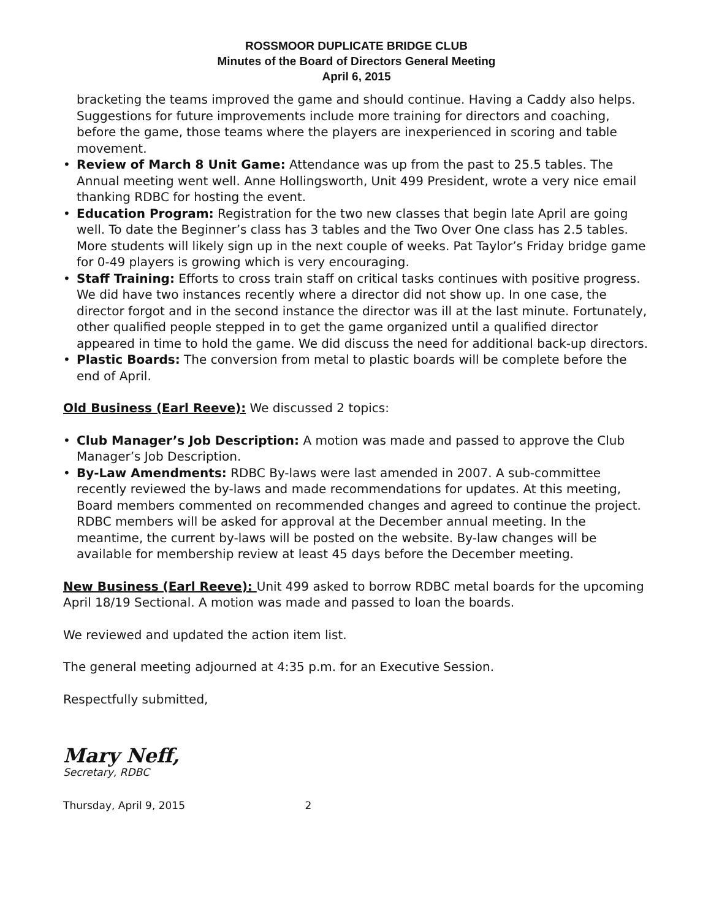ROSSMOOR DUPLICATE BRIDGE CLUB
Minutes of the Board of Directors General Meeting
April 6, 2015
bracketing the teams improved the game and should continue. Having a Caddy also helps. Suggestions for future improvements include more training for directors and coaching, before the game, those teams where the players are inexperienced in scoring and table movement.
• Review of March 8 Unit Game: Attendance was up from the past to 25.5 tables. The Annual meeting went well. Anne Hollingsworth, Unit 499 President, wrote a very nice email thanking RDBC for hosting the event.
• Education Program: Registration for the two new classes that begin late April are going well. To date the Beginner’s class has 3 tables and the Two Over One class has 2.5 tables. More students will likely sign up in the next couple of weeks. Pat Taylor’s Friday bridge game for 0-49 players is growing which is very encouraging.
• Staff Training: Efforts to cross train staff on critical tasks continues with positive progress. We did have two instances recently where a director did not show up. In one case, the director forgot and in the second instance the director was ill at the last minute. Fortunately, other qualified people stepped in to get the game organized until a qualified director appeared in time to hold the game. We did discuss the need for additional back-up directors.
• Plastic Boards: The conversion from metal to plastic boards will be complete before the end of April.
Old Business (Earl Reeve): We discussed 2 topics:
• Club Manager’s Job Description: A motion was made and passed to approve the Club Manager’s Job Description.
• By-Law Amendments: RDBC By-laws were last amended in 2007. A sub-committee recently reviewed the by-laws and made recommendations for updates. At this meeting, Board members commented on recommended changes and agreed to continue the project. RDBC members will be asked for approval at the December annual meeting. In the meantime, the current by-laws will be posted on the website. By-law changes will be available for membership review at least 45 days before the December meeting.
New Business (Earl Reeve): Unit 499 asked to borrow RDBC metal boards for the upcoming April 18/19 Sectional. A motion was made and passed to loan the boards.
We reviewed and updated the action item list.
The general meeting adjourned at 4:35 p.m. for an Executive Session.
Respectfully submitted,
Mary Neff,
Secretary, RDBC
Thursday, April 9, 2015 2